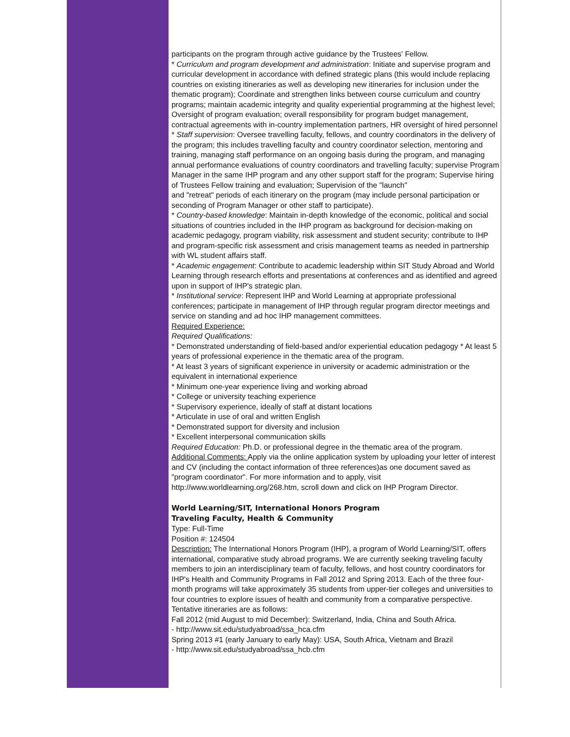participants on the program through active guidance by the Trustees' Fellow.
* Curriculum and program development and administration: Initiate and supervise program and curricular development in accordance with defined strategic plans (this would include replacing countries on existing itineraries as well as developing new itineraries for inclusion under the thematic program); Coordinate and strengthen links between course curriculum and country programs; maintain academic integrity and quality experiential programming at the highest level; Oversight of program evaluation; overall responsibility for program budget management, contractual agreements with in-country implementation partners, HR oversight of hired personnel
* Staff supervision: Oversee travelling faculty, fellows, and country coordinators in the delivery of the program; this includes travelling faculty and country coordinator selection, mentoring and training, managing staff performance on an ongoing basis during the program, and managing annual performance evaluations of country coordinators and travelling faculty; supervise Program Manager in the same IHP program and any other support staff for the program; Supervise hiring of Trustees Fellow training and evaluation; Supervision of the "launch"
and "retreat" periods of each itinerary on the program (may include personal participation or seconding of Program Manager or other staff to participate).
* Country-based knowledge: Maintain in-depth knowledge of the economic, political and social situations of countries included in the IHP program as background for decision-making on academic pedagogy, program viability, risk assessment and student security; contribute to IHP and program-specific risk assessment and crisis management teams as needed in partnership with WL student affairs staff.
* Academic engagement: Contribute to academic leadership within SIT Study Abroad and World Learning through research efforts and presentations at conferences and as identified and agreed upon in support of IHP's strategic plan.
* Institutional service: Represent IHP and World Learning at appropriate professional conferences; participate in management of IHP through regular program director meetings and service on standing and ad hoc IHP management committees.
Required Experience:
Required Qualifications:
* Demonstrated understanding of field-based and/or experiential education pedagogy * At least 5 years of professional experience in the thematic area of the program.
* At least 3 years of significant experience in university or academic administration or the equivalent in international experience
* Minimum one-year experience living and working abroad
* College or university teaching experience
* Supervisory experience, ideally of staff at distant locations
* Articulate in use of oral and written English
* Demonstrated support for diversity and inclusion
* Excellent interpersonal communication skills
Required Education: Ph.D. or professional degree in the thematic area of the program.
Additional Comments: Apply via the online application system by uploading your letter of interest and CV (including the contact information of three references)as one document saved as "program coordinator". For more information and to apply, visit http://www.worldlearning.org/268.htm, scroll down and click on IHP Program Director.
World Learning/SIT, International Honors Program
Traveling Faculty, Health & Community
Type: Full-Time
Position #: 124504
Description: The International Honors Program (IHP), a program of World Learning/SIT, offers international, comparative study abroad programs. We are currently seeking traveling faculty members to join an interdisciplinary team of faculty, fellows, and host country coordinators for IHP's Health and Community Programs in Fall 2012 and Spring 2013. Each of the three four-month programs will take approximately 35 students from upper-tier colleges and universities to four countries to explore issues of health and community from a comparative perspective. Tentative itineraries are as follows:
Fall 2012 (mid August to mid December): Switzerland, India, China and South Africa.
- http://www.sit.edu/studyabroad/ssa_hca.cfm
Spring 2013 #1 (early January to early May): USA, South Africa, Vietnam and Brazil
- http://www.sit.edu/studyabroad/ssa_hcb.cfm